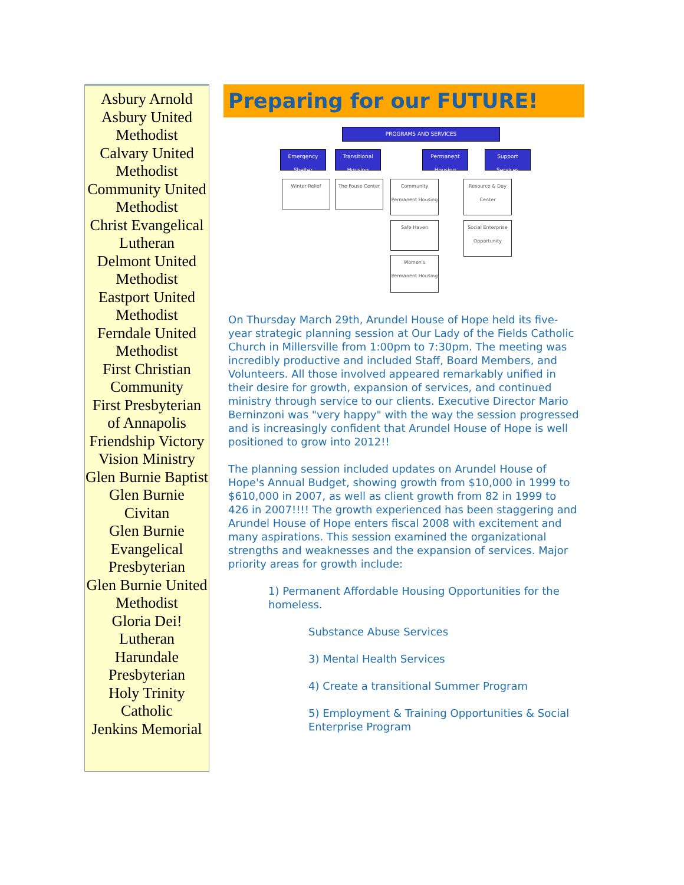Asbury Arnold
Asbury United Methodist
Calvary United Methodist
Community United Methodist
Christ Evangelical Lutheran
Delmont United Methodist
Eastport United Methodist
Ferndale United Methodist
First Christian Community
First Presbyterian of Annapolis
Friendship Victory Vision Ministry
Glen Burnie Baptist
Glen Burnie Civitan
Glen Burnie Evangelical Presbyterian
Glen Burnie United Methodist
Gloria Dei! Lutheran
Harundale Presbyterian
Holy Trinity Catholic
Jenkins Memorial
Preparing for our FUTURE!
PROGRAMS AND SERVICES
Emergency Shelter
Transitional Housing
Permanent Housing
Support Services
Winter Relief The Fouse Center
Community Permanent Housing
Safe Haven
Women's Permanent Housing
Resource & Day Center
Social Enterprise Opportunity
On Thursday March 29th, Arundel House of Hope held its five-year strategic planning session at Our Lady of the Fields Catholic Church in Millersville from 1:00pm to 7:30pm. The meeting was incredibly productive and included Staff, Board Members, and Volunteers. All those involved appeared remarkably unified in their desire for growth, expansion of services, and continued ministry through service to our clients. Executive Director Mario Berninzoni was "very happy" with the way the session progressed and is increasingly confident that Arundel House of Hope is well positioned to grow into 2012!!
The planning session included updates on Arundel House of Hope's Annual Budget, showing growth from $10,000 in 1999 to $610,000 in 2007, as well as client growth from 82 in 1999 to 426 in 2007!!!! The growth experienced has been staggering and Arundel House of Hope enters fiscal 2008 with excitement and many aspirations. This session examined the organizational strengths and weaknesses and the expansion of services. Major priority areas for growth include:
1) Permanent Affordable Housing Opportunities for the homeless.
Substance Abuse Services
3) Mental Health Services
4) Create a transitional Summer Program
5) Employment & Training Opportunities & Social Enterprise Program